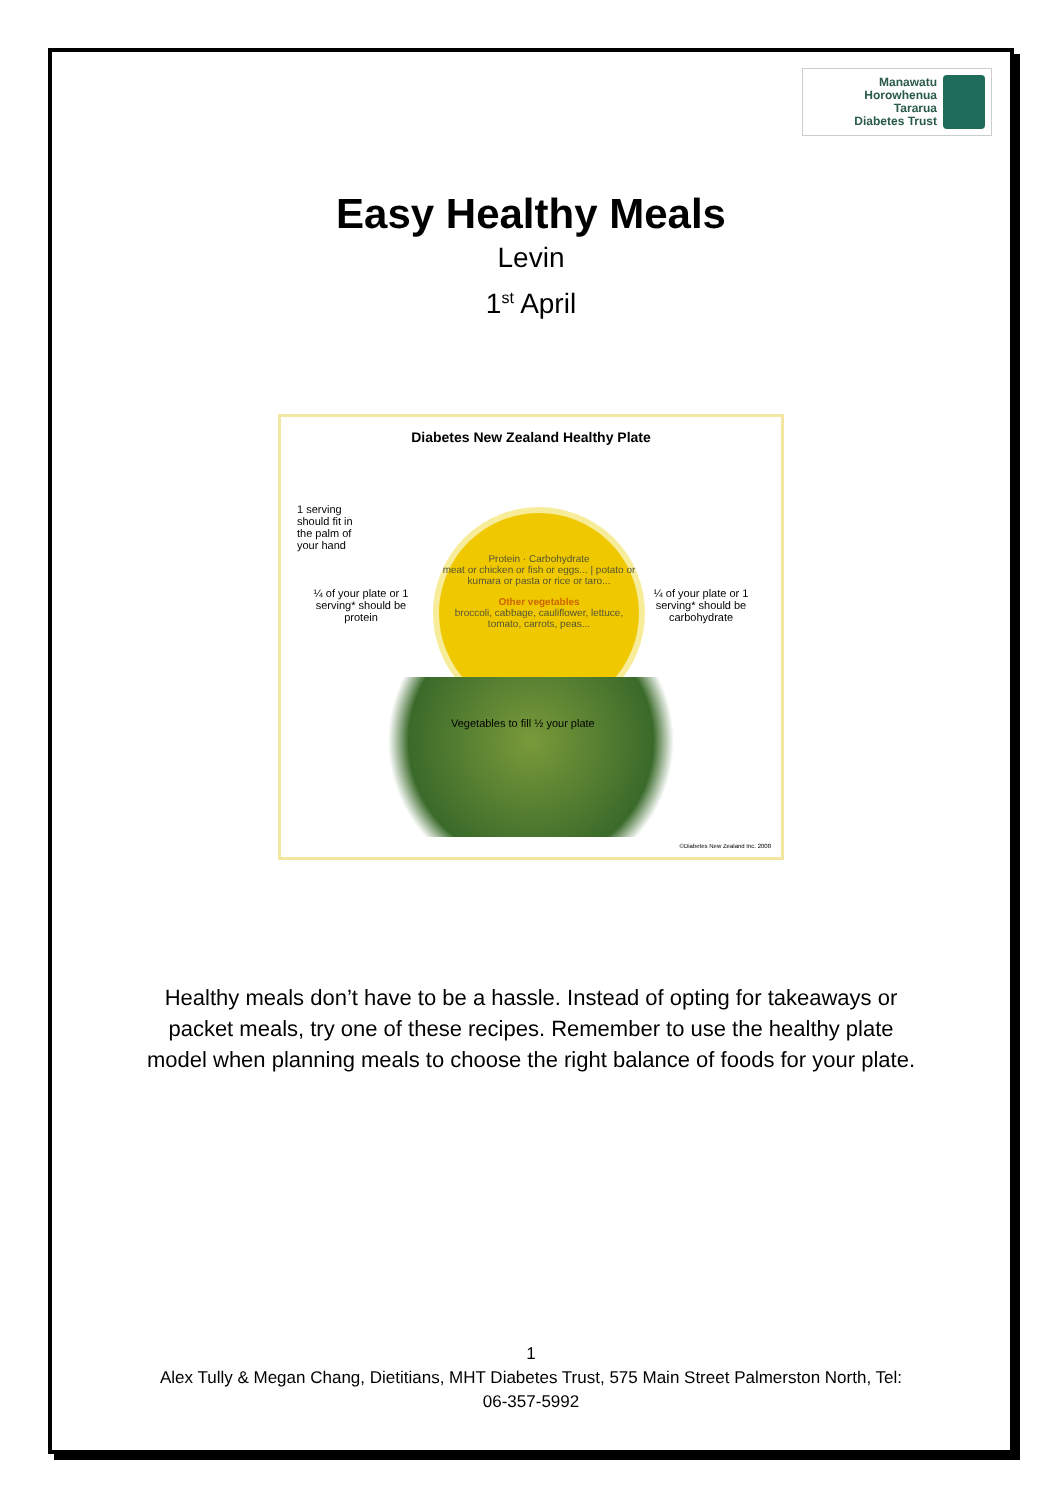Manawatu
Horowhenua
Tararua
Diabetes Trust
Easy Healthy Meals
Levin
1<sup>st</sup> April
Diabetes New Zealand Healthy Plate
1 serving should fit in the palm of your hand
Protein · Carbohydrate
meat or chicken or fish or eggs... | potato or kumara or pasta or rice or taro...
Other vegetables
broccoli, cabbage, cauliflower, lettuce, tomato, carrots, peas...
¼ of your plate or 1 serving* should be protein
¼ of your plate or 1 serving* should be carbohydrate
Vegetables to fill ½ your plate
©Diabetes New Zealand Inc. 2008
Healthy meals don’t have to be a hassle. Instead of opting for takeaways or packet meals, try one of these recipes. Remember to use the healthy plate model when planning meals to choose the right balance of foods for your plate.
1
Alex Tully & Megan Chang, Dietitians, MHT Diabetes Trust, 575 Main Street Palmerston North, Tel:
06-357-5992